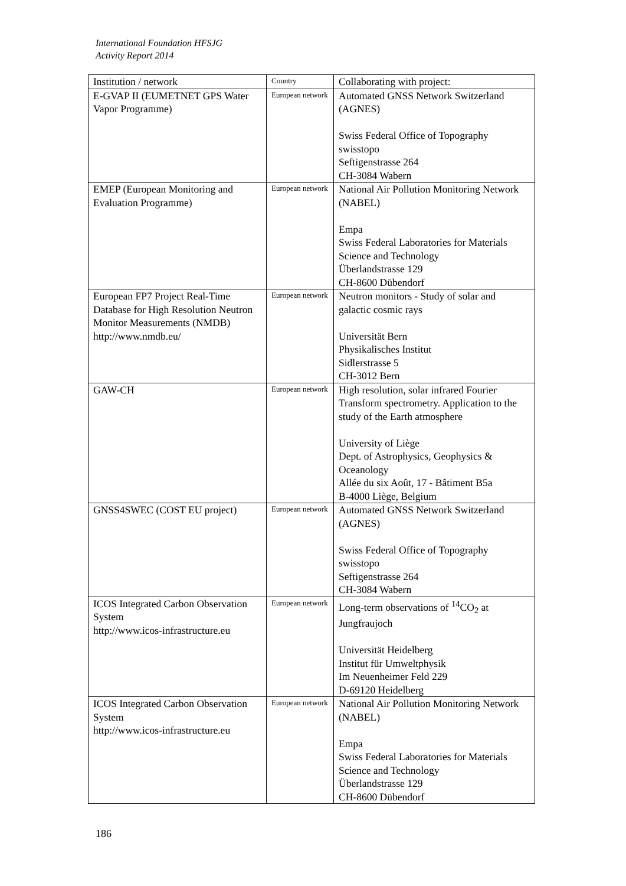International Foundation HFSJG
Activity Report 2014
| Institution / network | Country | Collaborating with project: |
| --- | --- | --- |
| E-GVAP II (EUMETNET GPS Water Vapor Programme) | European network | Automated GNSS Network Switzerland (AGNES) Swiss Federal Office of Topography swisstopo Seftigenstrasse 264 CH-3084 Wabern |
| EMEP (European Monitoring and Evaluation Programme) | European network | National Air Pollution Monitoring Network (NABEL) Empa Swiss Federal Laboratories for Materials Science and Technology Überlandstrasse 129 CH-8600 Dübendorf |
| European FP7 Project Real-Time Database for High Resolution Neutron Monitor Measurements (NMDB) http://www.nmdb.eu/ | European network | Neutron monitors - Study of solar and galactic cosmic rays Universität Bern Physikalisches Institut Sidlerstrasse 5 CH-3012 Bern |
| GAW-CH | European network | High resolution, solar infrared Fourier Transform spectrometry. Application to the study of the Earth atmosphere University of Liège Dept. of Astrophysics, Geophysics & Oceanology Allée du six Août, 17 - Bâtiment B5a B-4000 Liège, Belgium |
| GNSS4SWEC (COST EU project) | European network | Automated GNSS Network Switzerland (AGNES) Swiss Federal Office of Topography swisstopo Seftigenstrasse 264 CH-3084 Wabern |
| ICOS Integrated Carbon Observation System http://www.icos-infrastructure.eu | European network | Long-term observations of <sup>14</sup>CO<sub>2</sub> at Jungfraujoch Universität Heidelberg Institut für Umweltphysik Im Neuenheimer Feld 229 D-69120 Heidelberg |
| ICOS Integrated Carbon Observation System http://www.icos-infrastructure.eu | European network | National Air Pollution Monitoring Network (NABEL) Empa Swiss Federal Laboratories for Materials Science and Technology Überlandstrasse 129 CH-8600 Dübendorf |
186